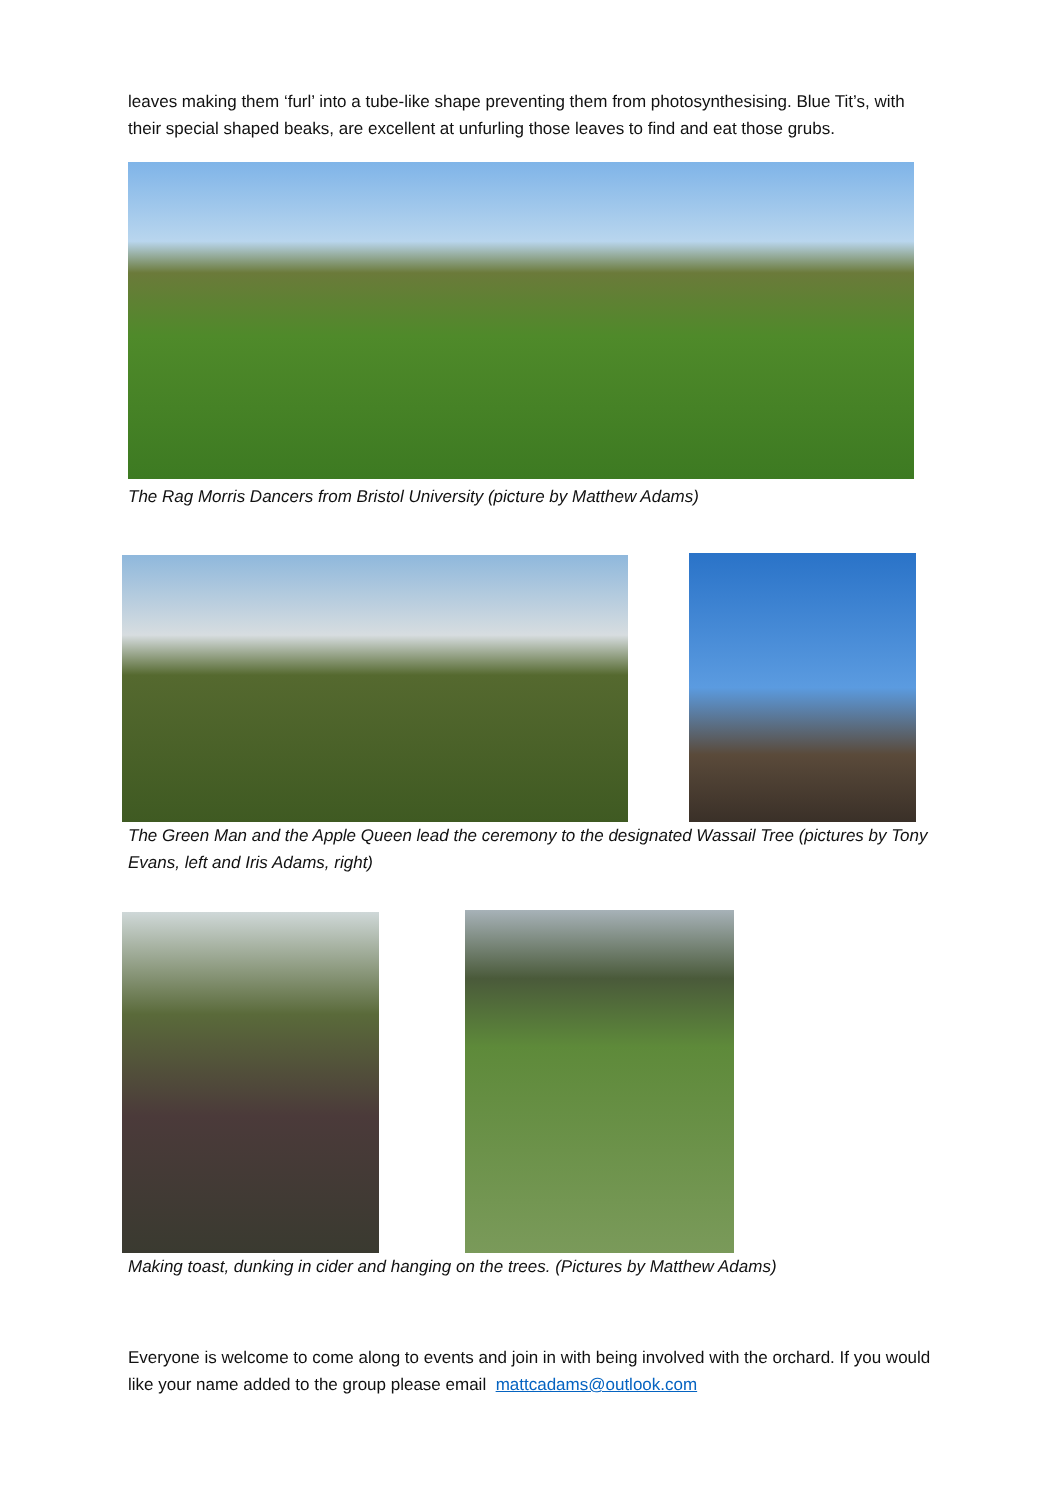leaves making them ‘furl’ into a tube-like shape preventing them from photosynthesising. Blue Tit’s, with their special shaped beaks, are excellent at unfurling those leaves to find and eat those grubs.
The Rag Morris Dancers from Bristol University (picture by Matthew Adams)
The Green Man and the Apple Queen lead the ceremony to the designated Wassail Tree (pictures by Tony Evans, left and Iris Adams, right)
Making toast, dunking in cider and hanging on the trees. (Pictures by Matthew Adams)
Everyone is welcome to come along to events and join in with being involved with the orchard. If you would like your name added to the group please email mattcadams@outlook.com